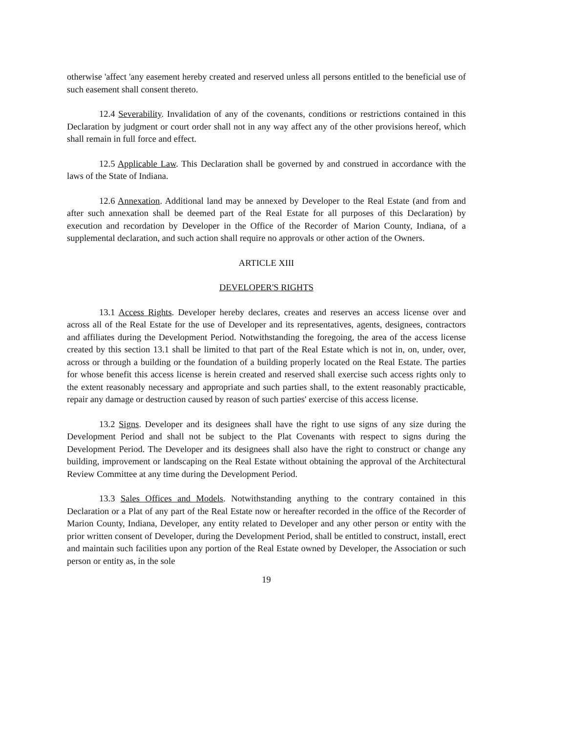otherwise 'affect 'any easement hereby created and reserved unless all persons entitled to the beneficial use of such easement shall consent thereto.
12.4 Severability. Invalidation of any of the covenants, conditions or restrictions contained in this Declaration by judgment or court order shall not in any way affect any of the other provisions hereof, which shall remain in full force and effect.
12.5 Applicable Law. This Declaration shall be governed by and construed in accordance with the laws of the State of Indiana.
12.6 Annexation. Additional land may be annexed by Developer to the Real Estate (and from and after such annexation shall be deemed part of the Real Estate for all purposes of this Declaration) by execution and recordation by Developer in the Office of the Recorder of Marion County, Indiana, of a supplemental declaration, and such action shall require no approvals or other action of the Owners.
ARTICLE XIII
DEVELOPER'S RIGHTS
13.1 Access Rights. Developer hereby declares, creates and reserves an access license over and across all of the Real Estate for the use of Developer and its representatives, agents, designees, contractors and affiliates during the Development Period. Notwithstanding the foregoing, the area of the access license created by this section 13.1 shall be limited to that part of the Real Estate which is not in, on, under, over, across or through a building or the foundation of a building properly located on the Real Estate. The parties for whose benefit this access license is herein created and reserved shall exercise such access rights only to the extent reasonably necessary and appropriate and such parties shall, to the extent reasonably practicable, repair any damage or destruction caused by reason of such parties' exercise of this access license.
13.2 Signs. Developer and its designees shall have the right to use signs of any size during the Development Period and shall not be subject to the Plat Covenants with respect to signs during the Development Period. The Developer and its designees shall also have the right to construct or change any building, improvement or landscaping on the Real Estate without obtaining the approval of the Architectural Review Committee at any time during the Development Period.
13.3 Sales Offices and Models. Notwithstanding anything to the contrary contained in this Declaration or a Plat of any part of the Real Estate now or hereafter recorded in the office of the Recorder of Marion County, Indiana, Developer, any entity related to Developer and any other person or entity with the prior written consent of Developer, during the Development Period, shall be entitled to construct, install, erect and maintain such facilities upon any portion of the Real Estate owned by Developer, the Association or such person or entity as, in the sole
19